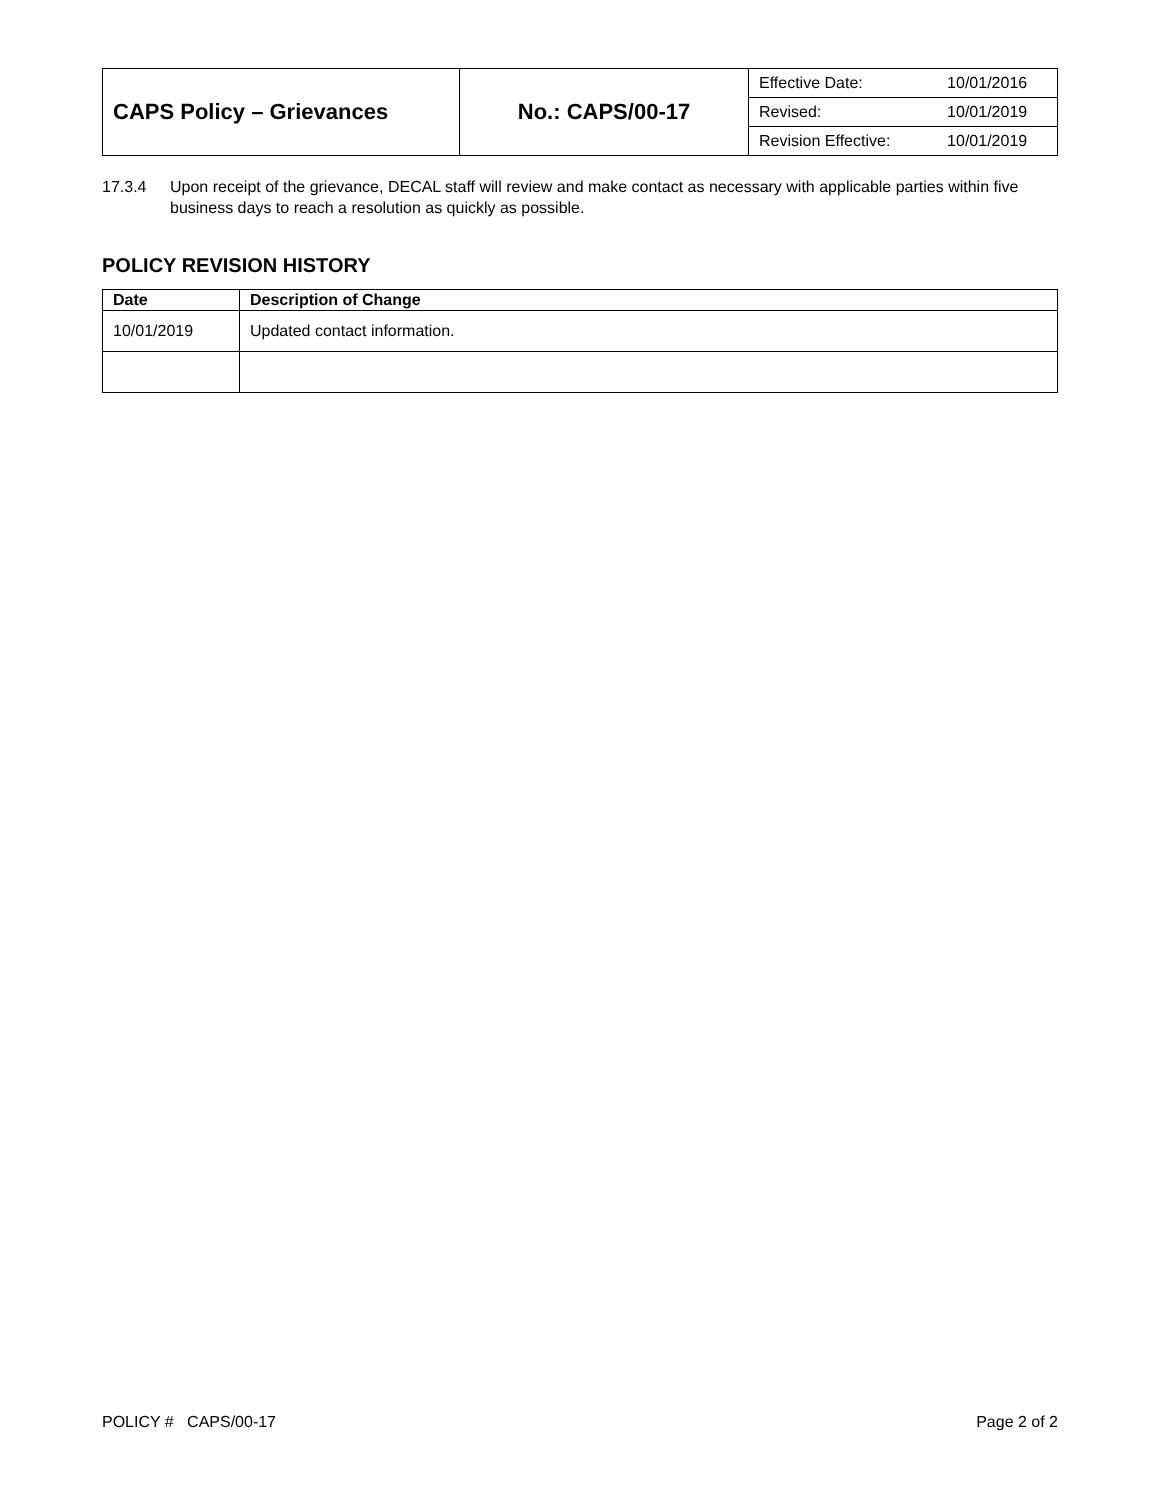| CAPS Policy – Grievances | No.: CAPS/00-17 | / Effective Date: / 10/01/2016 / / Revised: / 10/01/2019 / / Revision Effective: / 10/01/2019 / |
17.3.4 Upon receipt of the grievance, DECAL staff will review and make contact as necessary with applicable parties within five business days to reach a resolution as quickly as possible.
POLICY REVISION HISTORY
| Date | Description of Change |
| --- | --- |
| 10/01/2019 | Updated contact information. |
POLICY # CAPS/00-17 Page 2 of 2